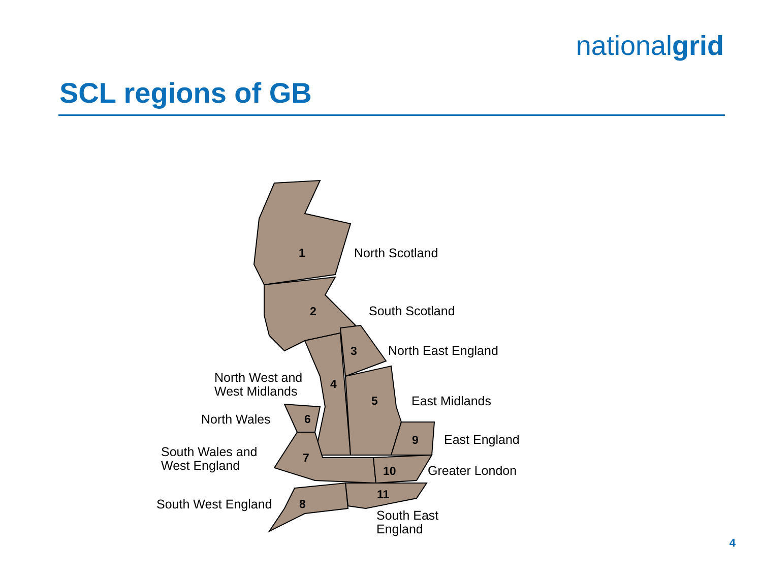nationalgrid
SCL regions of GB
1
2
3
4
5
6
7
8
9
10
11
North Scotland
South Scotland
North East England
North West and
West Midlands
East Midlands
North Wales
East England
South Wales and
West England
Greater London
South West England
South East
England
4